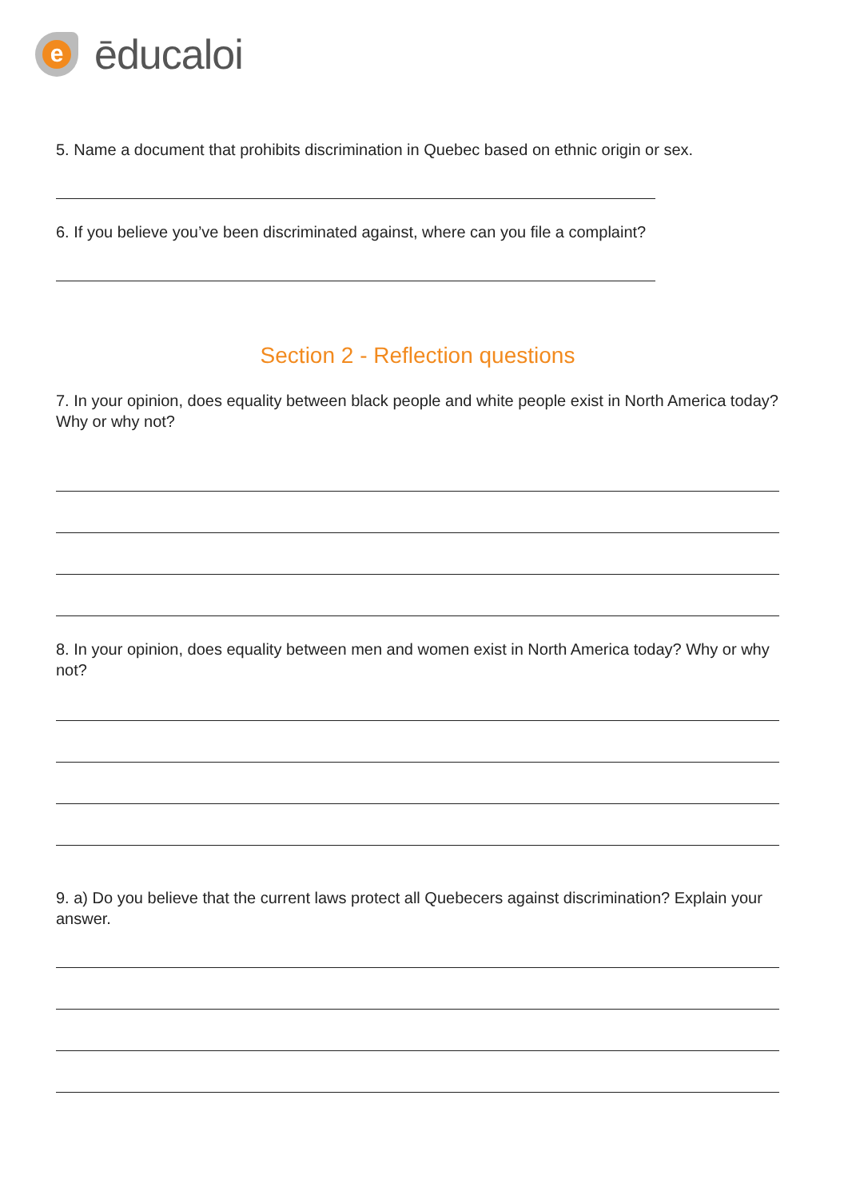e
ēducaloi
5. Name a document that prohibits discrimination in Quebec based on ethnic origin or sex.
6. If you believe you’ve been discriminated against, where can you file a complaint?
Section 2 - Reflection questions
7. In your opinion, does equality between black people and white people exist in North America today? Why or why not?
8. In your opinion, does equality between men and women exist in North America today? Why or why not?
9. a) Do you believe that the current laws protect all Quebecers against discrimination? Explain your answer.